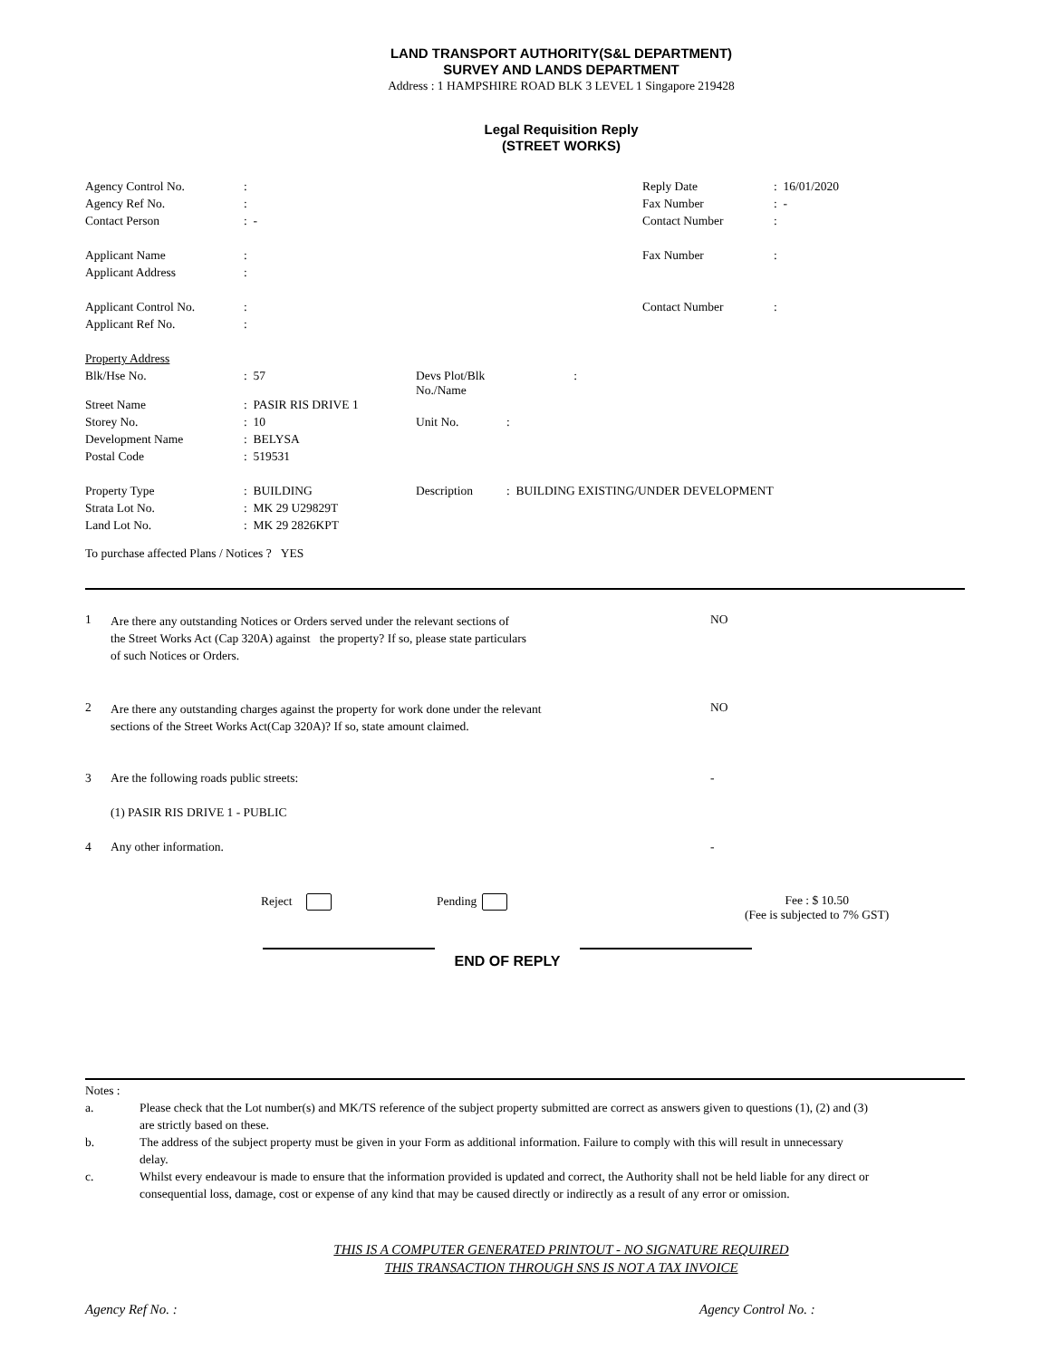LAND TRANSPORT AUTHORITY(S&L DEPARTMENT)
SURVEY AND LANDS DEPARTMENT
Address : 1 HAMPSHIRE ROAD BLK 3 LEVEL 1 Singapore 219428
Legal Requisition Reply
(STREET WORKS)
| Agency Control No. | : | Reply Date | : 16/01/2020 |
| Agency Ref No. | : | Fax Number | : - |
| Contact Person | : - | Contact Number | : |
| Applicant Name | : | Fax Number | : |
| Applicant Address | : | | |
| Applicant Control No. | : | Contact Number | : |
| Applicant Ref No. | : | | |
| Property Address | | | |
| Blk/Hse No. | : 57 | Devs Plot/Blk No./Name | : |
| Street Name | : PASIR RIS DRIVE 1 | | |
| Storey No. | : 10 | Unit No. | : |
| Development Name | : BELYSA | | |
| Postal Code | : 519531 | | |
| Property Type | : BUILDING | Description | : BUILDING EXISTING/UNDER DEVELOPMENT |
| Strata Lot No. | : MK 29 U29829T | | |
| Land Lot No. | : MK 29 2826KPT | | |
To purchase affected Plans / Notices ? YES
| 1 | Are there any outstanding Notices or Orders served under the relevant sections of the Street Works Act (Cap 320A) against the property? If so, please state particulars of such Notices or Orders. | NO |
| 2 | Are there any outstanding charges against the property for work done under the relevant sections of the Street Works Act(Cap 320A)? If so, state amount claimed. | NO |
| 3 | Are the following roads public streets: | - |
| | (1) PASIR RIS DRIVE 1 - PUBLIC | |
| 4 | Any other information. | - |
Reject Pending Fee : $ 10.50
(Fee is subjected to 7% GST)
END OF REPLY
| Notes : | |
| a. | Please check that the Lot number(s) and MK/TS reference of the subject property submitted are correct as answers given to questions (1), (2) and (3) are strictly based on these. |
| b. | The address of the subject property must be given in your Form as additional information. Failure to comply with this will result in unnecessary delay. |
| c. | Whilst every endeavour is made to ensure that the information provided is updated and correct, the Authority shall not be held liable for any direct or consequential loss, damage, cost or expense of any kind that may be caused directly or indirectly as a result of any error or omission. |
THIS IS A COMPUTER GENERATED PRINTOUT - NO SIGNATURE REQUIRED
THIS TRANSACTION THROUGH SNS IS NOT A TAX INVOICE
Agency Ref No. : Agency Control No. :